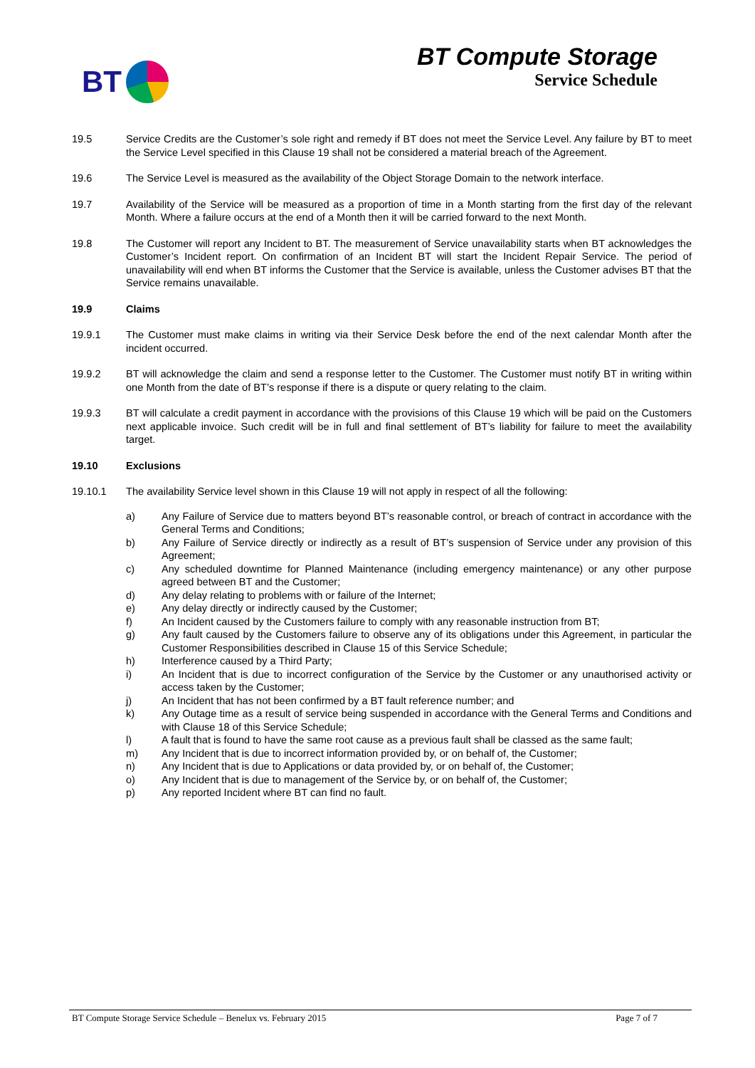BT
BT Compute Storage
Service Schedule
19.5 Service Credits are the Customer’s sole right and remedy if BT does not meet the Service Level. Any failure by BT to meet the Service Level specified in this Clause 19 shall not be considered a material breach of the Agreement.
19.6 The Service Level is measured as the availability of the Object Storage Domain to the network interface.
19.7 Availability of the Service will be measured as a proportion of time in a Month starting from the first day of the relevant Month. Where a failure occurs at the end of a Month then it will be carried forward to the next Month.
19.8 The Customer will report any Incident to BT. The measurement of Service unavailability starts when BT acknowledges the Customer’s Incident report. On confirmation of an Incident BT will start the Incident Repair Service. The period of unavailability will end when BT informs the Customer that the Service is available, unless the Customer advises BT that the Service remains unavailable.
19.9 Claims
19.9.1 The Customer must make claims in writing via their Service Desk before the end of the next calendar Month after the incident occurred.
19.9.2 BT will acknowledge the claim and send a response letter to the Customer. The Customer must notify BT in writing within one Month from the date of BT’s response if there is a dispute or query relating to the claim.
19.9.3 BT will calculate a credit payment in accordance with the provisions of this Clause 19 which will be paid on the Customers next applicable invoice. Such credit will be in full and final settlement of BT’s liability for failure to meet the availability target.
19.10 Exclusions
19.10.1 The availability Service level shown in this Clause 19 will not apply in respect of all the following:
a) Any Failure of Service due to matters beyond BT’s reasonable control, or breach of contract in accordance with the General Terms and Conditions;
b) Any Failure of Service directly or indirectly as a result of BT’s suspension of Service under any provision of this Agreement;
c) Any scheduled downtime for Planned Maintenance (including emergency maintenance) or any other purpose agreed between BT and the Customer;
d) Any delay relating to problems with or failure of the Internet;
e) Any delay directly or indirectly caused by the Customer;
f) An Incident caused by the Customers failure to comply with any reasonable instruction from BT;
g) Any fault caused by the Customers failure to observe any of its obligations under this Agreement, in particular the Customer Responsibilities described in Clause 15 of this Service Schedule;
h) Interference caused by a Third Party;
i) An Incident that is due to incorrect configuration of the Service by the Customer or any unauthorised activity or access taken by the Customer;
j) An Incident that has not been confirmed by a BT fault reference number; and
k) Any Outage time as a result of service being suspended in accordance with the General Terms and Conditions and with Clause 18 of this Service Schedule;
l) A fault that is found to have the same root cause as a previous fault shall be classed as the same fault;
m) Any Incident that is due to incorrect information provided by, or on behalf of, the Customer;
n) Any Incident that is due to Applications or data provided by, or on behalf of, the Customer;
o) Any Incident that is due to management of the Service by, or on behalf of, the Customer;
p) Any reported Incident where BT can find no fault.
BT Compute Storage Service Schedule – Benelux vs. February 2015 Page 7 of 7